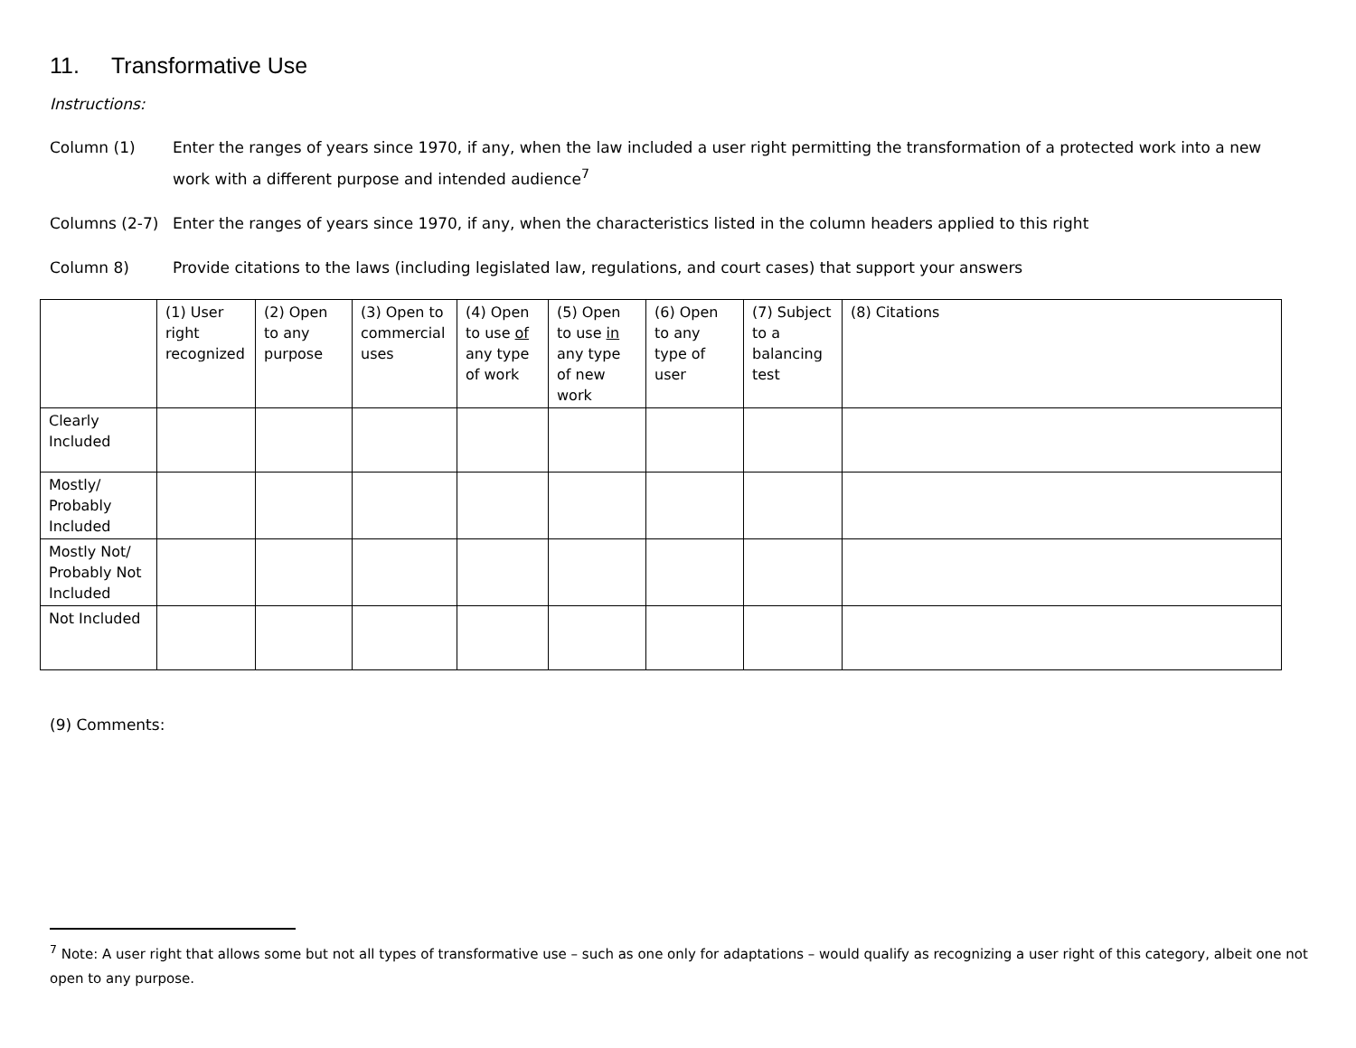11. Transformative Use
Instructions:
Column (1) Enter the ranges of years since 1970, if any, when the law included a user right permitting the transformation of a protected work into a new work with a different purpose and intended audience<sup>7</sup>
Columns (2-7) Enter the ranges of years since 1970, if any, when the characteristics listed in the column headers applied to this right
Column 8) Provide citations to the laws (including legislated law, regulations, and court cases) that support your answers
| | (1) User right recognized | (2) Open to any purpose | (3) Open to commercial uses | (4) Open to use of any type of work | (5) Open to use in any type of new work | (6) Open to any type of user | (7) Subject to a balancing test | (8) Citations |
| Clearly Included | | | | | | | | |
| Mostly/ Probably Included | | | | | | | | |
| Mostly Not/ Probably Not Included | | | | | | | | |
| Not Included | | | | | | | | |
(9) Comments:
<sup>7</sup> Note: A user right that allows some but not all types of transformative use – such as one only for adaptations – would qualify as recognizing a user right of this category, albeit one not open to any purpose.